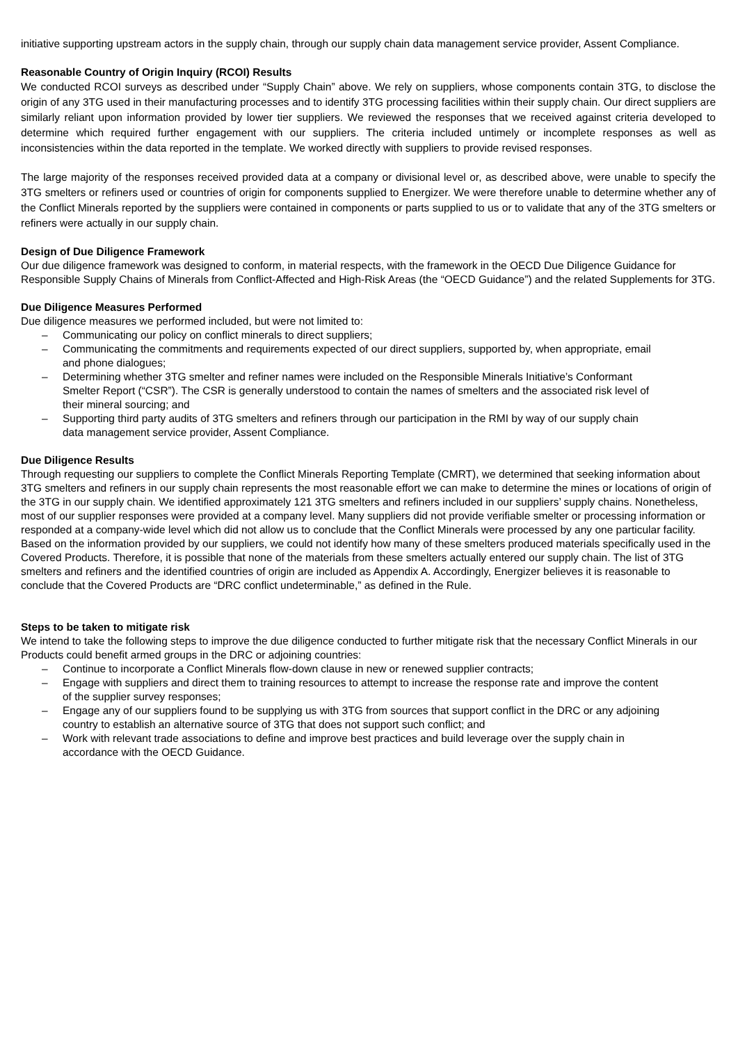initiative supporting upstream actors in the supply chain, through our supply chain data management service provider, Assent Compliance.
Reasonable Country of Origin Inquiry (RCOI) Results
We conducted RCOI surveys as described under “Supply Chain” above. We rely on suppliers, whose components contain 3TG, to disclose the origin of any 3TG used in their manufacturing processes and to identify 3TG processing facilities within their supply chain. Our direct suppliers are similarly reliant upon information provided by lower tier suppliers. We reviewed the responses that we received against criteria developed to determine which required further engagement with our suppliers. The criteria included untimely or incomplete responses as well as inconsistencies within the data reported in the template. We worked directly with suppliers to provide revised responses.
The large majority of the responses received provided data at a company or divisional level or, as described above, were unable to specify the 3TG smelters or refiners used or countries of origin for components supplied to Energizer. We were therefore unable to determine whether any of the Conflict Minerals reported by the suppliers were contained in components or parts supplied to us or to validate that any of the 3TG smelters or refiners were actually in our supply chain.
Design of Due Diligence Framework
Our due diligence framework was designed to conform, in material respects, with the framework in the OECD Due Diligence Guidance for Responsible Supply Chains of Minerals from Conflict-Affected and High-Risk Areas (the “OECD Guidance”) and the related Supplements for 3TG.
Due Diligence Measures Performed
Due diligence measures we performed included, but were not limited to:
– Communicating our policy on conflict minerals to direct suppliers;
– Communicating the commitments and requirements expected of our direct suppliers, supported by, when appropriate, email and phone dialogues;
– Determining whether 3TG smelter and refiner names were included on the Responsible Minerals Initiative’s Conformant Smelter Report (“CSR”). The CSR is generally understood to contain the names of smelters and the associated risk level of their mineral sourcing; and
– Supporting third party audits of 3TG smelters and refiners through our participation in the RMI by way of our supply chain data management service provider, Assent Compliance.
Due Diligence Results
Through requesting our suppliers to complete the Conflict Minerals Reporting Template (CMRT), we determined that seeking information about 3TG smelters and refiners in our supply chain represents the most reasonable effort we can make to determine the mines or locations of origin of the 3TG in our supply chain. We identified approximately 121 3TG smelters and refiners included in our suppliers’ supply chains. Nonetheless, most of our supplier responses were provided at a company level. Many suppliers did not provide verifiable smelter or processing information or responded at a company-wide level which did not allow us to conclude that the Conflict Minerals were processed by any one particular facility. Based on the information provided by our suppliers, we could not identify how many of these smelters produced materials specifically used in the Covered Products. Therefore, it is possible that none of the materials from these smelters actually entered our supply chain. The list of 3TG smelters and refiners and the identified countries of origin are included as Appendix A. Accordingly, Energizer believes it is reasonable to conclude that the Covered Products are “DRC conflict undeterminable,” as defined in the Rule.
Steps to be taken to mitigate risk
We intend to take the following steps to improve the due diligence conducted to further mitigate risk that the necessary Conflict Minerals in our Products could benefit armed groups in the DRC or adjoining countries:
– Continue to incorporate a Conflict Minerals flow-down clause in new or renewed supplier contracts;
– Engage with suppliers and direct them to training resources to attempt to increase the response rate and improve the content of the supplier survey responses;
– Engage any of our suppliers found to be supplying us with 3TG from sources that support conflict in the DRC or any adjoining country to establish an alternative source of 3TG that does not support such conflict; and
– Work with relevant trade associations to define and improve best practices and build leverage over the supply chain in accordance with the OECD Guidance.